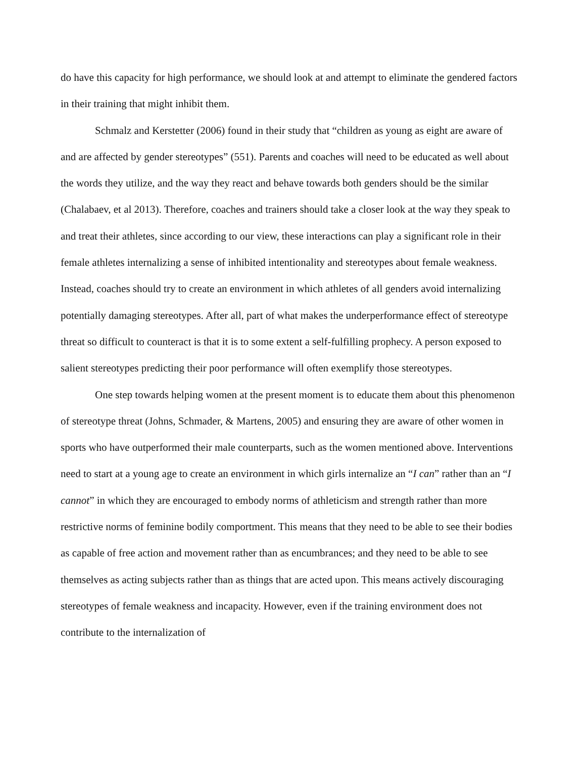do have this capacity for high performance, we should look at and attempt to eliminate the gendered factors in their training that might inhibit them.
Schmalz and Kerstetter (2006) found in their study that “children as young as eight are aware of and are affected by gender stereotypes” (551). Parents and coaches will need to be educated as well about the words they utilize, and the way they react and behave towards both genders should be the similar (Chalabaev, et al 2013). Therefore, coaches and trainers should take a closer look at the way they speak to and treat their athletes, since according to our view, these interactions can play a significant role in their female athletes internalizing a sense of inhibited intentionality and stereotypes about female weakness. Instead, coaches should try to create an environment in which athletes of all genders avoid internalizing potentially damaging stereotypes. After all, part of what makes the underperformance effect of stereotype threat so difficult to counteract is that it is to some extent a self-fulfilling prophecy. A person exposed to salient stereotypes predicting their poor performance will often exemplify those stereotypes.
One step towards helping women at the present moment is to educate them about this phenomenon of stereotype threat (Johns, Schmader, & Martens, 2005) and ensuring they are aware of other women in sports who have outperformed their male counterparts, such as the women mentioned above. Interventions need to start at a young age to create an environment in which girls internalize an “I can” rather than an “I cannot” in which they are encouraged to embody norms of athleticism and strength rather than more restrictive norms of feminine bodily comportment. This means that they need to be able to see their bodies as capable of free action and movement rather than as encumbrances; and they need to be able to see themselves as acting subjects rather than as things that are acted upon. This means actively discouraging stereotypes of female weakness and incapacity. However, even if the training environment does not contribute to the internalization of